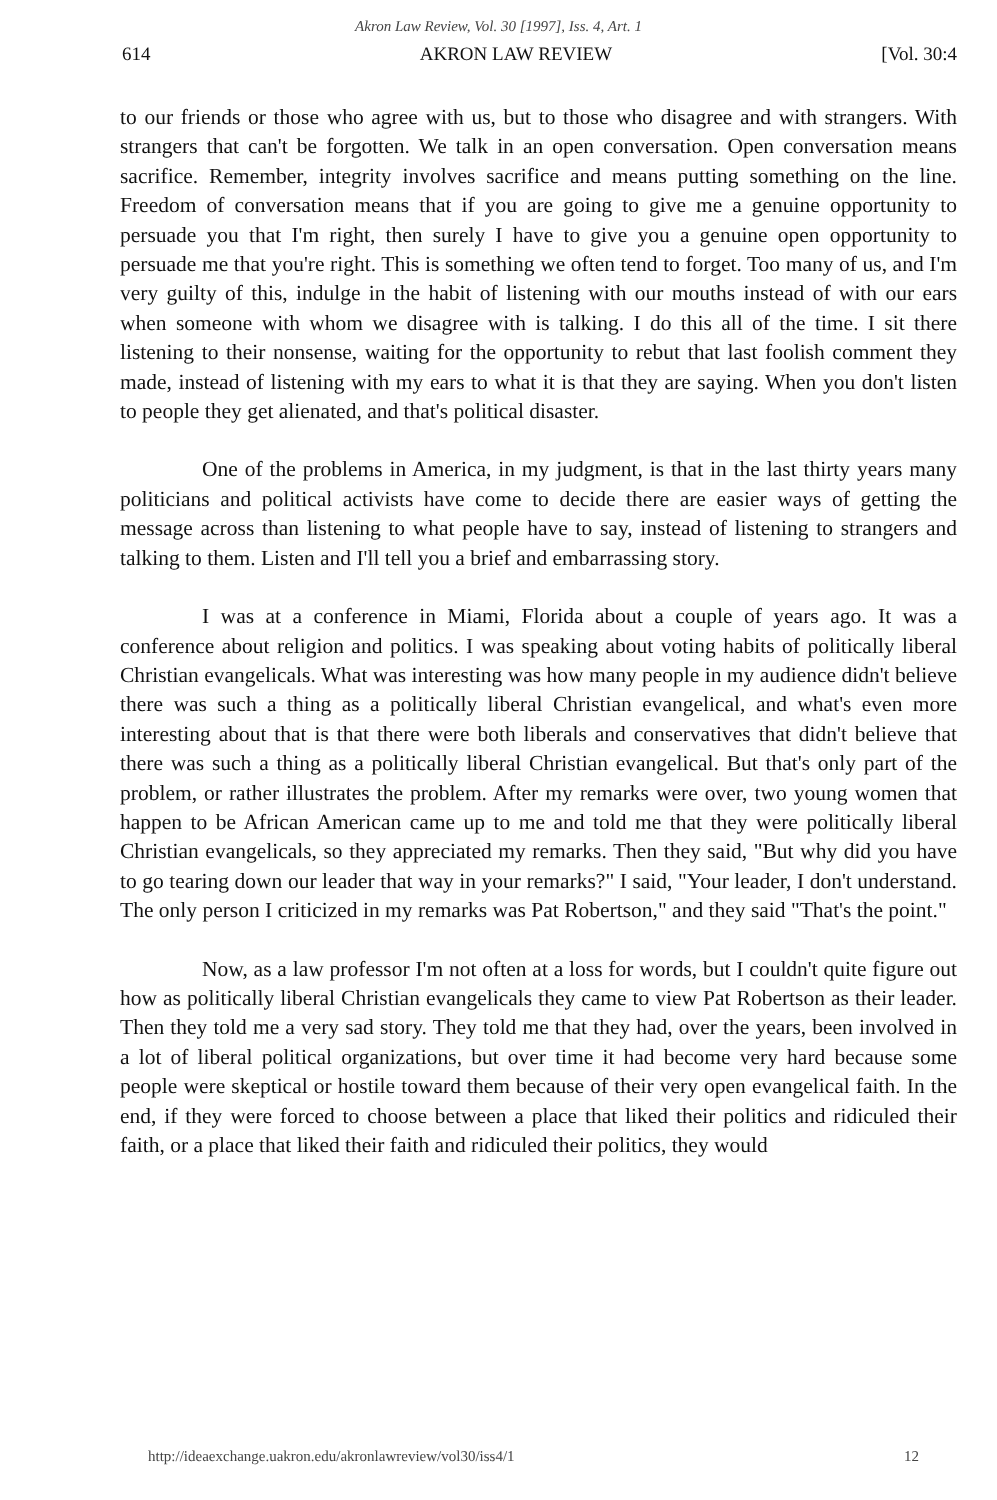Akron Law Review, Vol. 30 [1997], Iss. 4, Art. 1
614 AKRON LAW REVIEW [Vol. 30:4
to our friends or those who agree with us, but to those who disagree and with strangers. With strangers that can't be forgotten. We talk in an open conversation. Open conversation means sacrifice. Remember, integrity involves sacrifice and means putting something on the line. Freedom of conversation means that if you are going to give me a genuine opportunity to persuade you that I'm right, then surely I have to give you a genuine open opportunity to persuade me that you're right. This is something we often tend to forget. Too many of us, and I'm very guilty of this, indulge in the habit of listening with our mouths instead of with our ears when someone with whom we disagree with is talking. I do this all of the time. I sit there listening to their nonsense, waiting for the opportunity to rebut that last foolish comment they made, instead of listening with my ears to what it is that they are saying. When you don't listen to people they get alienated, and that's political disaster.
One of the problems in America, in my judgment, is that in the last thirty years many politicians and political activists have come to decide there are easier ways of getting the message across than listening to what people have to say, instead of listening to strangers and talking to them. Listen and I'll tell you a brief and embarrassing story.
I was at a conference in Miami, Florida about a couple of years ago. It was a conference about religion and politics. I was speaking about voting habits of politically liberal Christian evangelicals. What was interesting was how many people in my audience didn't believe there was such a thing as a politically liberal Christian evangelical, and what's even more interesting about that is that there were both liberals and conservatives that didn't believe that there was such a thing as a politically liberal Christian evangelical. But that's only part of the problem, or rather illustrates the problem. After my remarks were over, two young women that happen to be African American came up to me and told me that they were politically liberal Christian evangelicals, so they appreciated my remarks. Then they said, "But why did you have to go tearing down our leader that way in your remarks?" I said, "Your leader, I don't understand. The only person I criticized in my remarks was Pat Robertson," and they said "That's the point."
Now, as a law professor I'm not often at a loss for words, but I couldn't quite figure out how as politically liberal Christian evangelicals they came to view Pat Robertson as their leader. Then they told me a very sad story. They told me that they had, over the years, been involved in a lot of liberal political organizations, but over time it had become very hard because some people were skeptical or hostile toward them because of their very open evangelical faith. In the end, if they were forced to choose between a place that liked their politics and ridiculed their faith, or a place that liked their faith and ridiculed their politics, they would
http://ideaexchange.uakron.edu/akronlawreview/vol30/iss4/1 12